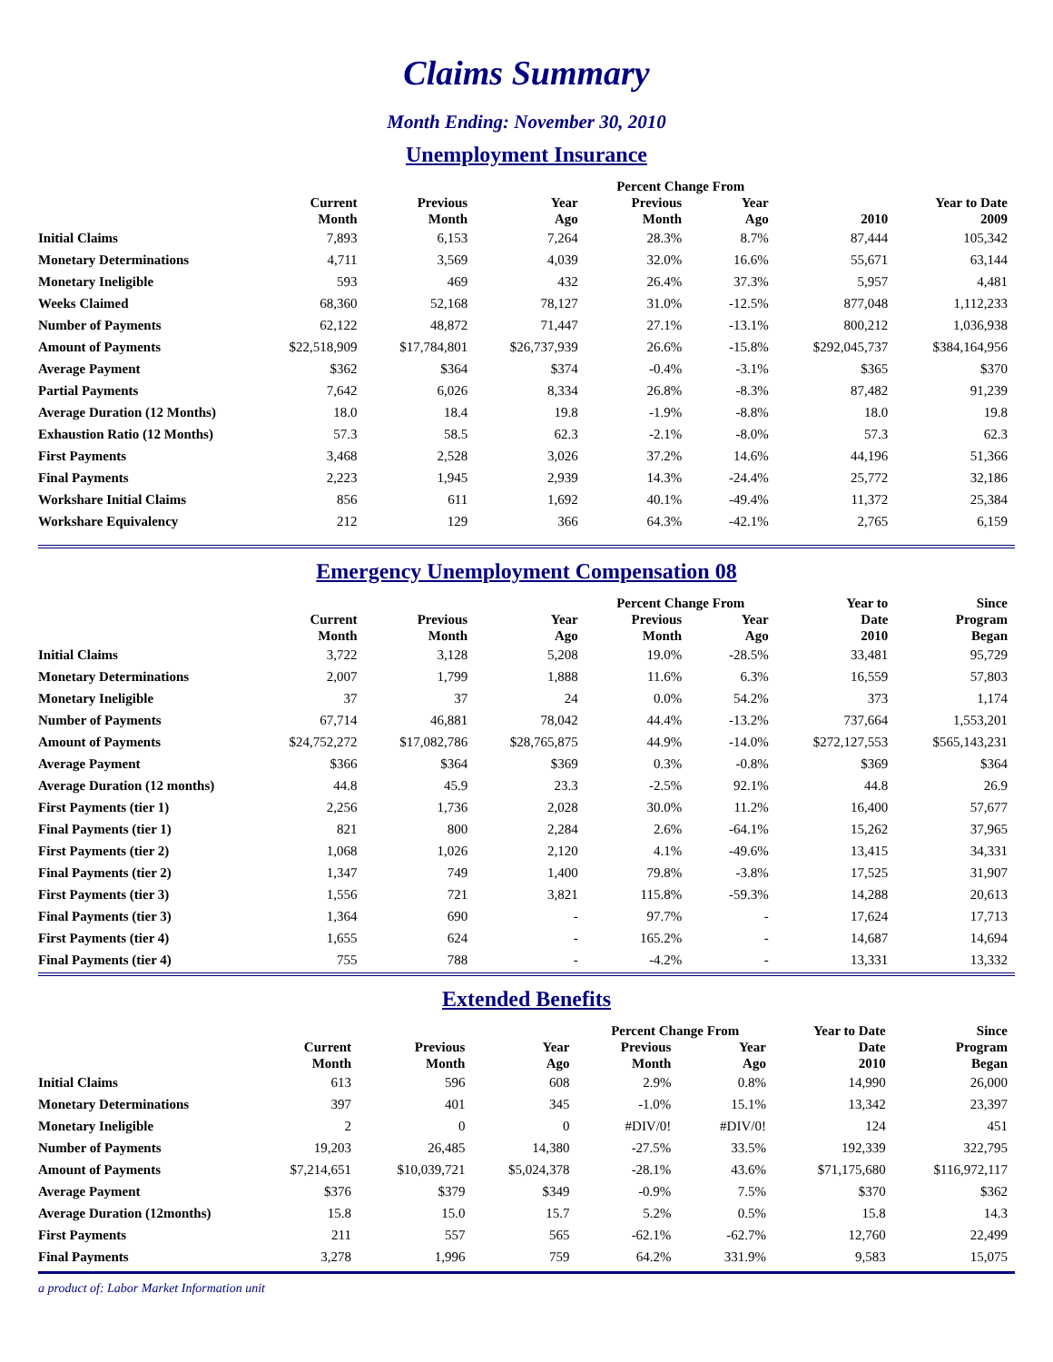Claims Summary
Month Ending: November 30, 2010
Unemployment Insurance
| | | | | Percent Change From | | | |
| --- | --- | --- | --- | --- | --- | --- | --- |
| | Current Month | Previous Month | Year Ago | Previous Month | Year Ago | 2010 | Year to Date 2009 |
| Initial Claims | 7,893 | 6,153 | 7,264 | 28.3% | 8.7% | 87,444 | 105,342 |
| Monetary Determinations | 4,711 | 3,569 | 4,039 | 32.0% | 16.6% | 55,671 | 63,144 |
| Monetary Ineligible | 593 | 469 | 432 | 26.4% | 37.3% | 5,957 | 4,481 |
| Weeks Claimed | 68,360 | 52,168 | 78,127 | 31.0% | -12.5% | 877,048 | 1,112,233 |
| Number of Payments | 62,122 | 48,872 | 71,447 | 27.1% | -13.1% | 800,212 | 1,036,938 |
| Amount of Payments | $22,518,909 | $17,784,801 | $26,737,939 | 26.6% | -15.8% | $292,045,737 | $384,164,956 |
| Average Payment | $362 | $364 | $374 | -0.4% | -3.1% | $365 | $370 |
| Partial Payments | 7,642 | 6,026 | 8,334 | 26.8% | -8.3% | 87,482 | 91,239 |
| Average Duration (12 Months) | 18.0 | 18.4 | 19.8 | -1.9% | -8.8% | 18.0 | 19.8 |
| Exhaustion Ratio (12 Months) | 57.3 | 58.5 | 62.3 | -2.1% | -8.0% | 57.3 | 62.3 |
| First Payments | 3,468 | 2,528 | 3,026 | 37.2% | 14.6% | 44,196 | 51,366 |
| Final Payments | 2,223 | 1,945 | 2,939 | 14.3% | -24.4% | 25,772 | 32,186 |
| Workshare Initial Claims | 856 | 611 | 1,692 | 40.1% | -49.4% | 11,372 | 25,384 |
| Workshare Equivalency | 212 | 129 | 366 | 64.3% | -42.1% | 2,765 | 6,159 |
Emergency Unemployment Compensation 08
| | | | | Percent Change From | | Year to | Since |
| --- | --- | --- | --- | --- | --- | --- | --- |
| | Current Month | Previous Month | Year Ago | Previous Month | Year Ago | Date 2010 | Program Began |
| Initial Claims | 3,722 | 3,128 | 5,208 | 19.0% | -28.5% | 33,481 | 95,729 |
| Monetary Determinations | 2,007 | 1,799 | 1,888 | 11.6% | 6.3% | 16,559 | 57,803 |
| Monetary Ineligible | 37 | 37 | 24 | 0.0% | 54.2% | 373 | 1,174 |
| Number of Payments | 67,714 | 46,881 | 78,042 | 44.4% | -13.2% | 737,664 | 1,553,201 |
| Amount of Payments | $24,752,272 | $17,082,786 | $28,765,875 | 44.9% | -14.0% | $272,127,553 | $565,143,231 |
| Average Payment | $366 | $364 | $369 | 0.3% | -0.8% | $369 | $364 |
| Average Duration (12 months) | 44.8 | 45.9 | 23.3 | -2.5% | 92.1% | 44.8 | 26.9 |
| First Payments (tier 1) | 2,256 | 1,736 | 2,028 | 30.0% | 11.2% | 16,400 | 57,677 |
| Final Payments (tier 1) | 821 | 800 | 2,284 | 2.6% | -64.1% | 15,262 | 37,965 |
| First Payments (tier 2) | 1,068 | 1,026 | 2,120 | 4.1% | -49.6% | 13,415 | 34,331 |
| Final Payments (tier 2) | 1,347 | 749 | 1,400 | 79.8% | -3.8% | 17,525 | 31,907 |
| First Payments (tier 3) | 1,556 | 721 | 3,821 | 115.8% | -59.3% | 14,288 | 20,613 |
| Final Payments (tier 3) | 1,364 | 690 | - | 97.7% | - | 17,624 | 17,713 |
| First Payments (tier 4) | 1,655 | 624 | - | 165.2% | - | 14,687 | 14,694 |
| Final Payments (tier 4) | 755 | 788 | - | -4.2% | - | 13,331 | 13,332 |
Extended Benefits
| | | | | Percent Change From | | Year to Date | Since |
| --- | --- | --- | --- | --- | --- | --- | --- |
| | Current Month | Previous Month | Year Ago | Previous Month | Year Ago | Date 2010 | Program Began |
| Initial Claims | 613 | 596 | 608 | 2.9% | 0.8% | 14,990 | 26,000 |
| Monetary Determinations | 397 | 401 | 345 | -1.0% | 15.1% | 13,342 | 23,397 |
| Monetary Ineligible | 2 | 0 | 0 | #DIV/0! | #DIV/0! | 124 | 451 |
| Number of Payments | 19,203 | 26,485 | 14,380 | -27.5% | 33.5% | 192,339 | 322,795 |
| Amount of Payments | $7,214,651 | $10,039,721 | $5,024,378 | -28.1% | 43.6% | $71,175,680 | $116,972,117 |
| Average Payment | $376 | $379 | $349 | -0.9% | 7.5% | $370 | $362 |
| Average Duration (12months) | 15.8 | 15.0 | 15.7 | 5.2% | 0.5% | 15.8 | 14.3 |
| First Payments | 211 | 557 | 565 | -62.1% | -62.7% | 12,760 | 22,499 |
| Final Payments | 3,278 | 1,996 | 759 | 64.2% | 331.9% | 9,583 | 15,075 |
a product of: Labor Market Information unit